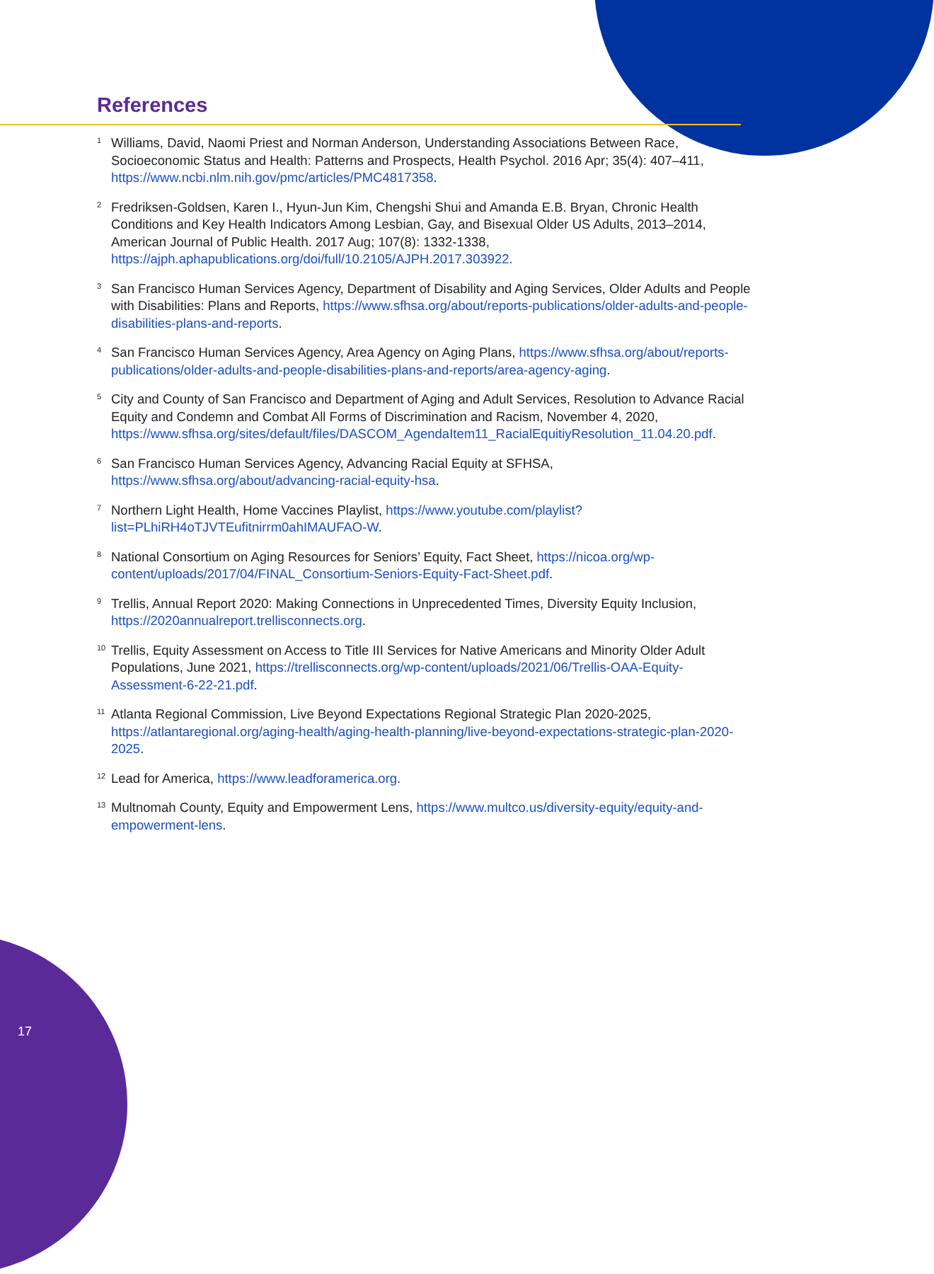References
<sup>1</sup>
Williams, David, Naomi Priest and Norman Anderson, Understanding Associations Between Race, Socioeconomic Status and Health: Patterns and Prospects, Health Psychol. 2016 Apr; 35(4): 407–411, https://www.ncbi.nlm.nih.gov/pmc/articles/PMC4817358.
<sup>2</sup>
Fredriksen-Goldsen, Karen I., Hyun-Jun Kim, Chengshi Shui and Amanda E.B. Bryan, Chronic Health Conditions and Key Health Indicators Among Lesbian, Gay, and Bisexual Older US Adults, 2013–2014, American Journal of Public Health. 2017 Aug; 107(8): 1332-1338, https://ajph.aphapublications.org/doi/full/10.2105/AJPH.2017.303922.
<sup>3</sup>
San Francisco Human Services Agency, Department of Disability and Aging Services, Older Adults and People with Disabilities: Plans and Reports, https://www.sfhsa.org/about/reports-publications/older-adults-and-people-disabilities-plans-and-reports.
<sup>4</sup>
San Francisco Human Services Agency, Area Agency on Aging Plans, https://www.sfhsa.org/about/reports-publications/older-adults-and-people-disabilities-plans-and-reports/area-agency-aging.
<sup>5</sup>
City and County of San Francisco and Department of Aging and Adult Services, Resolution to Advance Racial Equity and Condemn and Combat All Forms of Discrimination and Racism, November 4, 2020, https://www.sfhsa.org/sites/default/files/DASCOM_AgendaItem11_RacialEquitiyResolution_11.04.20.pdf.
<sup>6</sup>
San Francisco Human Services Agency, Advancing Racial Equity at SFHSA, https://www.sfhsa.org/about/advancing-racial-equity-hsa.
<sup>7</sup>
Northern Light Health, Home Vaccines Playlist, https://www.youtube.com/playlist?list=PLhiRH4oTJVTEufitnirrm0ahIMAUFAO-W.
<sup>8</sup>
National Consortium on Aging Resources for Seniors’ Equity, Fact Sheet, https://nicoa.org/wp-content/uploads/2017/04/FINAL_Consortium-Seniors-Equity-Fact-Sheet.pdf.
<sup>9</sup>
Trellis, Annual Report 2020: Making Connections in Unprecedented Times, Diversity Equity Inclusion, https://2020annualreport.trellisconnects.org.
<sup>10</sup>
Trellis, Equity Assessment on Access to Title III Services for Native Americans and Minority Older Adult Populations, June 2021, https://trellisconnects.org/wp-content/uploads/2021/06/Trellis-OAA-Equity-Assessment-6-22-21.pdf.
<sup>11</sup>
Atlanta Regional Commission, Live Beyond Expectations Regional Strategic Plan 2020-2025, https://atlantaregional.org/aging-health/aging-health-planning/live-beyond-expectations-strategic-plan-2020-2025.
<sup>12</sup>
Lead for America, https://www.leadforamerica.org.
<sup>13</sup>
Multnomah County, Equity and Empowerment Lens, https://www.multco.us/diversity-equity/equity-and-empowerment-lens.
17